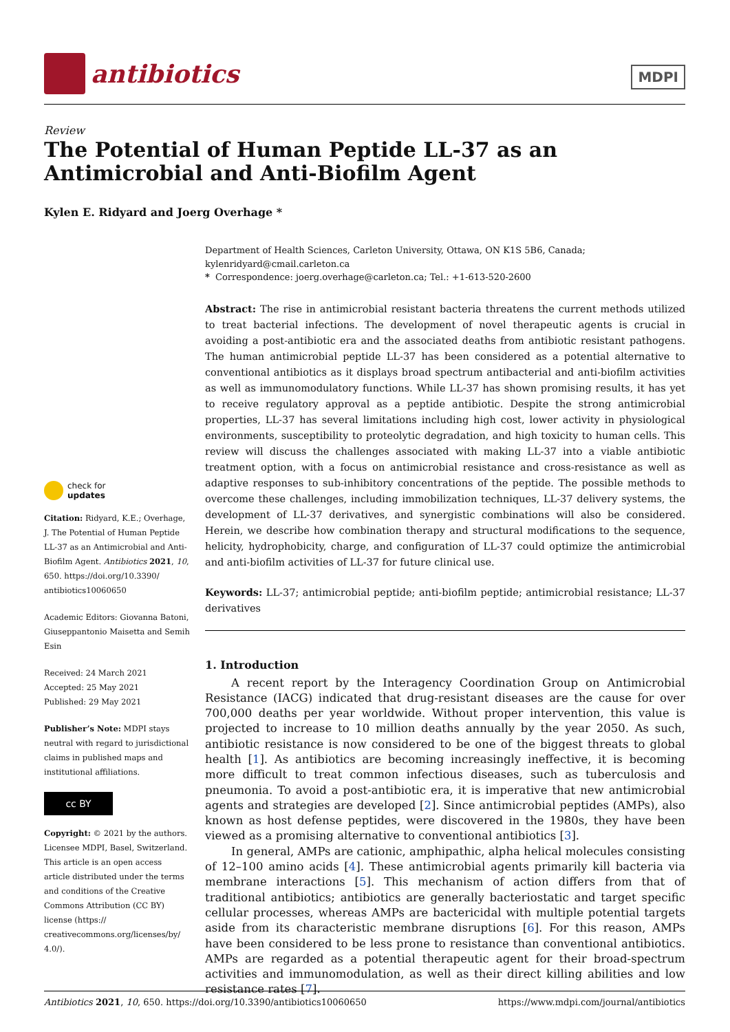antibiotics
MDPI
Review
The Potential of Human Peptide LL-37 as an Antimicrobial and Anti-Biofilm Agent
Kylen E. Ridyard and Joerg Overhage *
check for
updates
Citation: Ridyard, K.E.; Overhage, J. The Potential of Human Peptide LL-37 as an Antimicrobial and Anti-Biofilm Agent. Antibiotics 2021, 10, 650. https://doi.org/10.3390/ antibiotics10060650
Academic Editors: Giovanna Batoni, Giuseppantonio Maisetta and Semih Esin
Received: 24 March 2021
Accepted: 25 May 2021
Published: 29 May 2021
Publisher’s Note: MDPI stays neutral with regard to jurisdictional claims in published maps and institutional affiliations.
cc BY
Copyright: © 2021 by the authors. Licensee MDPI, Basel, Switzerland. This article is an open access article distributed under the terms and conditions of the Creative Commons Attribution (CC BY) license (https:// creativecommons.org/licenses/by/ 4.0/).
Department of Health Sciences, Carleton University, Ottawa, ON K1S 5B6, Canada; kylenridyard@cmail.carleton.ca
* Correspondence: joerg.overhage@carleton.ca; Tel.: +1-613-520-2600
Abstract: The rise in antimicrobial resistant bacteria threatens the current methods utilized to treat bacterial infections. The development of novel therapeutic agents is crucial in avoiding a post-antibiotic era and the associated deaths from antibiotic resistant pathogens. The human antimicrobial peptide LL-37 has been considered as a potential alternative to conventional antibiotics as it displays broad spectrum antibacterial and anti-biofilm activities as well as immunomodulatory functions. While LL-37 has shown promising results, it has yet to receive regulatory approval as a peptide antibiotic. Despite the strong antimicrobial properties, LL-37 has several limitations including high cost, lower activity in physiological environments, susceptibility to proteolytic degradation, and high toxicity to human cells. This review will discuss the challenges associated with making LL-37 into a viable antibiotic treatment option, with a focus on antimicrobial resistance and cross-resistance as well as adaptive responses to sub-inhibitory concentrations of the peptide. The possible methods to overcome these challenges, including immobilization techniques, LL-37 delivery systems, the development of LL-37 derivatives, and synergistic combinations will also be considered. Herein, we describe how combination therapy and structural modifications to the sequence, helicity, hydrophobicity, charge, and configuration of LL-37 could optimize the antimicrobial and anti-biofilm activities of LL-37 for future clinical use.
Keywords: LL-37; antimicrobial peptide; anti-biofilm peptide; antimicrobial resistance; LL-37 derivatives
1. Introduction
A recent report by the Interagency Coordination Group on Antimicrobial Resistance (IACG) indicated that drug-resistant diseases are the cause for over 700,000 deaths per year worldwide. Without proper intervention, this value is projected to increase to 10 million deaths annually by the year 2050. As such, antibiotic resistance is now considered to be one of the biggest threats to global health [1]. As antibiotics are becoming increasingly ineffective, it is becoming more difficult to treat common infectious diseases, such as tuberculosis and pneumonia. To avoid a post-antibiotic era, it is imperative that new antimicrobial agents and strategies are developed [2]. Since antimicrobial peptides (AMPs), also known as host defense peptides, were discovered in the 1980s, they have been viewed as a promising alternative to conventional antibiotics [3].
In general, AMPs are cationic, amphipathic, alpha helical molecules consisting of 12–100 amino acids [4]. These antimicrobial agents primarily kill bacteria via membrane interactions [5]. This mechanism of action differs from that of traditional antibiotics; antibiotics are generally bacteriostatic and target specific cellular processes, whereas AMPs are bactericidal with multiple potential targets aside from its characteristic membrane disruptions [6]. For this reason, AMPs have been considered to be less prone to resistance than conventional antibiotics. AMPs are regarded as a potential therapeutic agent for their broad-spectrum activities and immunomodulation, as well as their direct killing abilities and low resistance rates [7].
Antibiotics 2021, 10, 650. https://doi.org/10.3390/antibiotics10060650 https://www.mdpi.com/journal/antibiotics